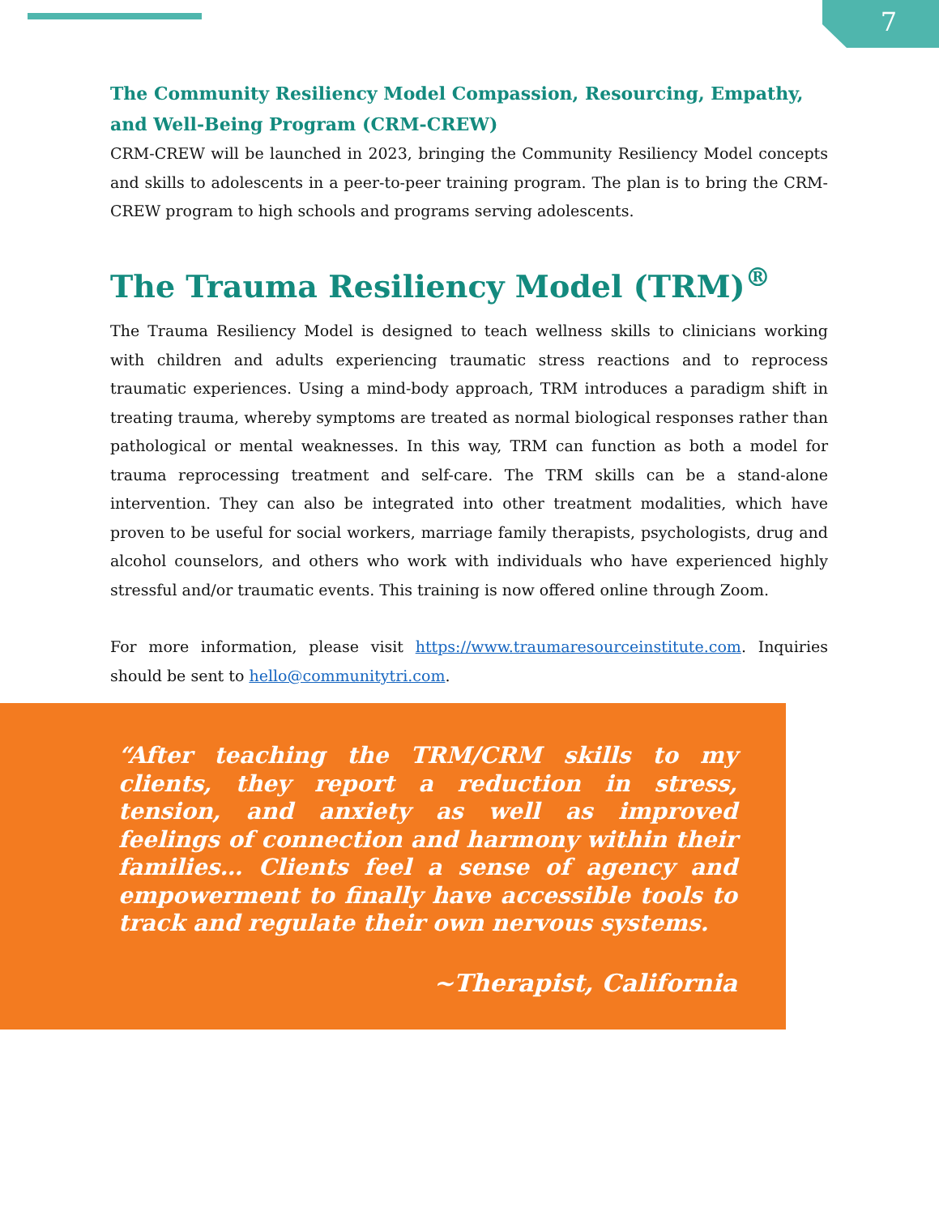7
The Community Resiliency Model Compassion, Resourcing, Empathy, and Well-Being Program (CRM-CREW)
CRM-CREW will be launched in 2023, bringing the Community Resiliency Model concepts and skills to adolescents in a peer-to-peer training program. The plan is to bring the CRM-CREW program to high schools and programs serving adolescents.
The Trauma Resiliency Model (TRM)<sup>®</sup>
The Trauma Resiliency Model is designed to teach wellness skills to clinicians working with children and adults experiencing traumatic stress reactions and to reprocess traumatic experiences. Using a mind-body approach, TRM introduces a paradigm shift in treating trauma, whereby symptoms are treated as normal biological responses rather than pathological or mental weaknesses. In this way, TRM can function as both a model for trauma reprocessing treatment and self-care. The TRM skills can be a stand-alone intervention. They can also be integrated into other treatment modalities, which have proven to be useful for social workers, marriage family therapists, psychologists, drug and alcohol counselors, and others who work with individuals who have experienced highly stressful and/or traumatic events. This training is now offered online through Zoom.
For more information, please visit https://www.traumaresourceinstitute.com. Inquiries should be sent to hello@communitytri.com.
“After teaching the TRM/CRM skills to my clients, they report a reduction in stress, tension, and anxiety as well as improved feelings of connection and harmony within their families… Clients feel a sense of agency and empowerment to finally have accessible tools to track and regulate their own nervous systems.
~Therapist, California